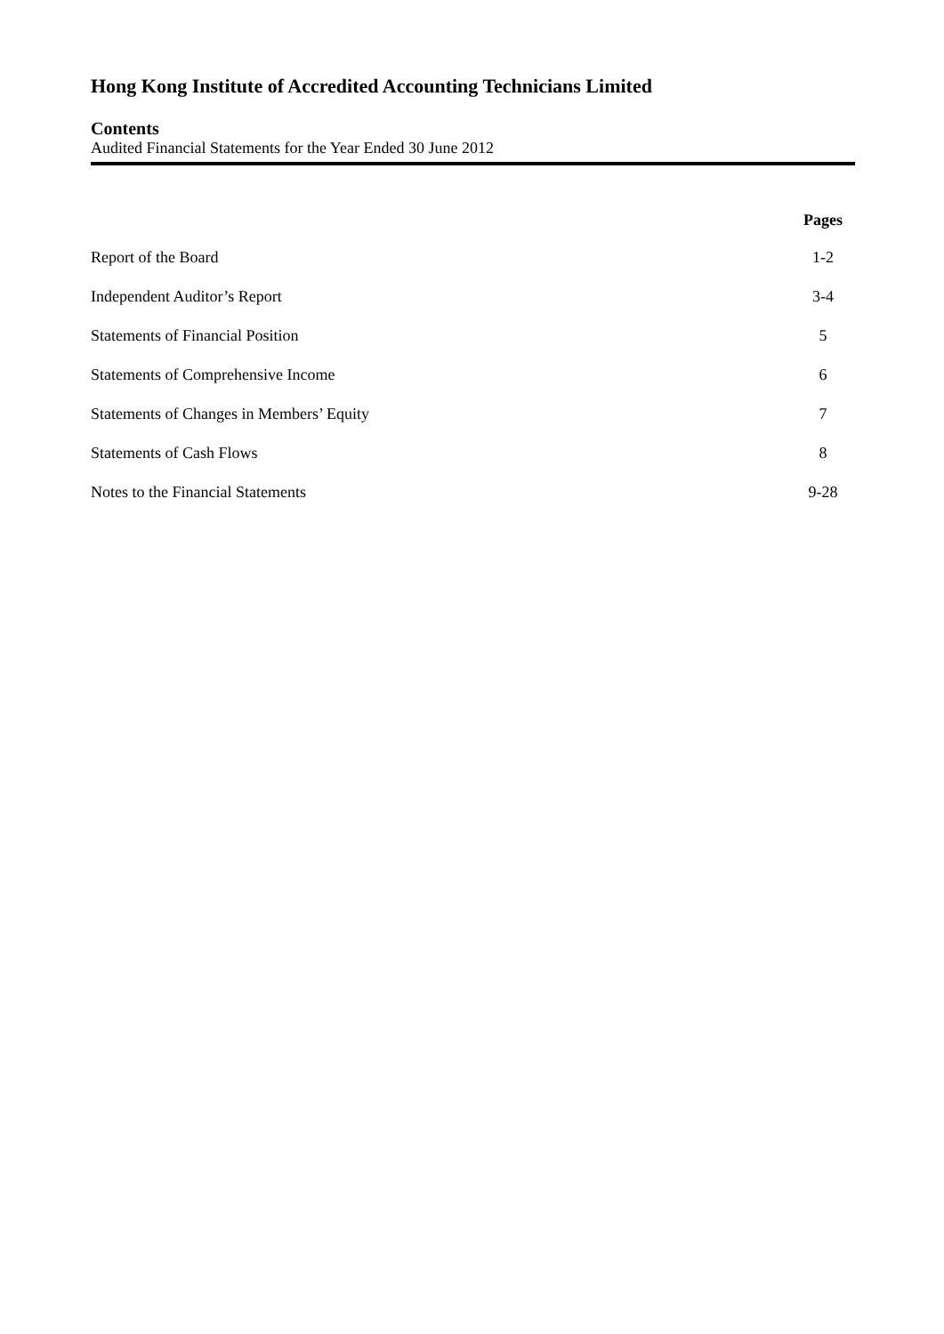Hong Kong Institute of Accredited Accounting Technicians Limited
Contents
Audited Financial Statements for the Year Ended 30 June 2012
| | Pages |
| Report of the Board | 1-2 |
| Independent Auditor’s Report | 3-4 |
| Statements of Financial Position | 5 |
| Statements of Comprehensive Income | 6 |
| Statements of Changes in Members’ Equity | 7 |
| Statements of Cash Flows | 8 |
| Notes to the Financial Statements | 9-28 |